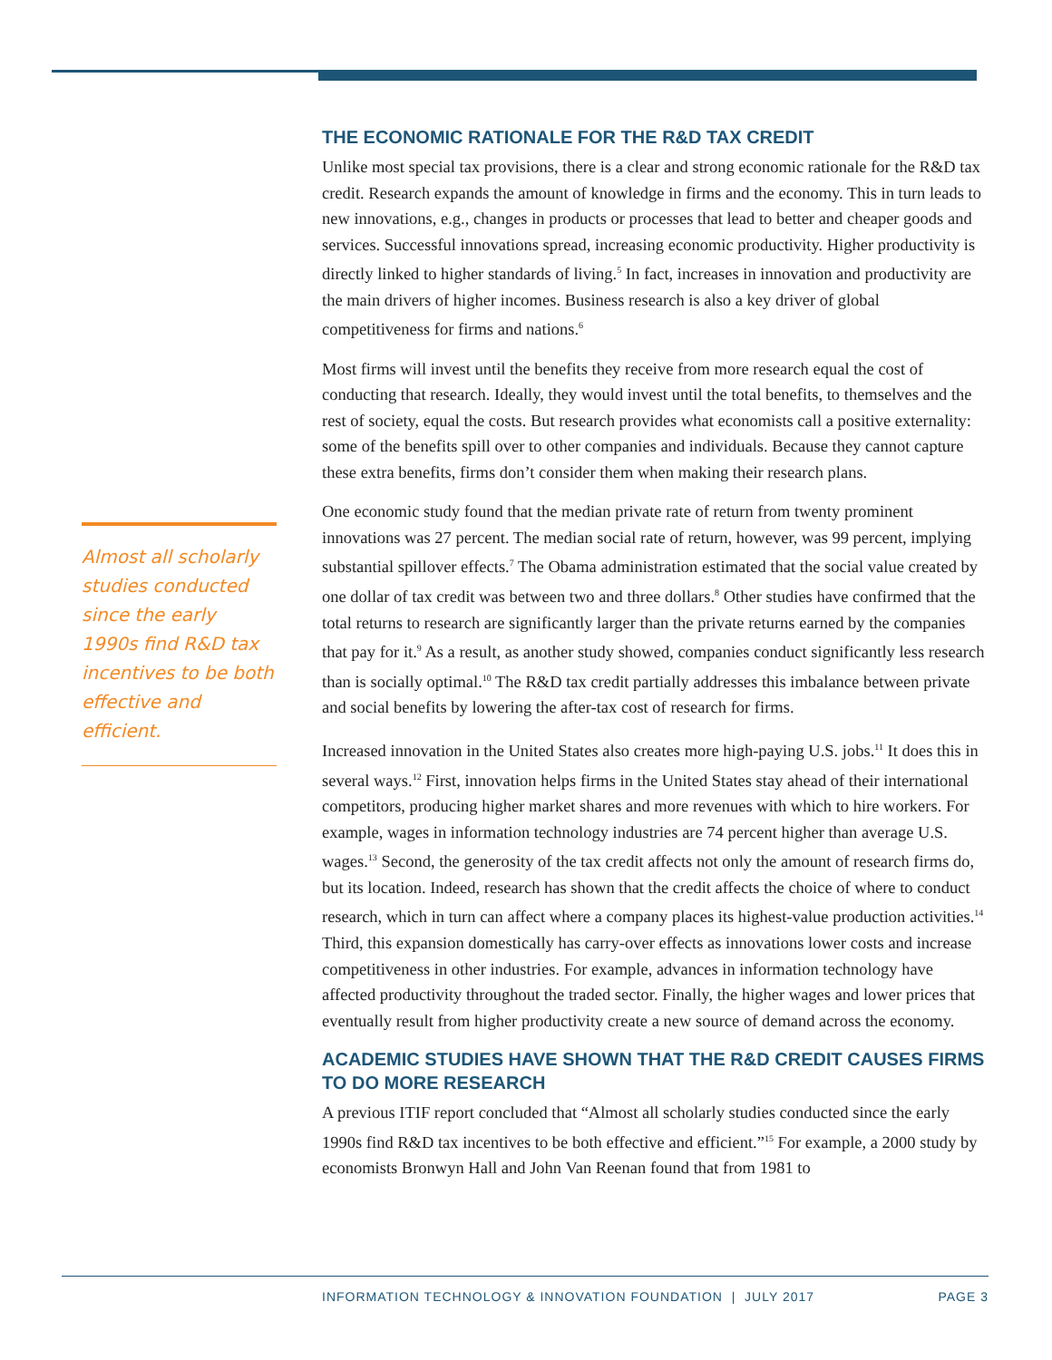THE ECONOMIC RATIONALE FOR THE R&D TAX CREDIT
Unlike most special tax provisions, there is a clear and strong economic rationale for the R&D tax credit. Research expands the amount of knowledge in firms and the economy. This in turn leads to new innovations, e.g., changes in products or processes that lead to better and cheaper goods and services. Successful innovations spread, increasing economic productivity. Higher productivity is directly linked to higher standards of living.<sup>5</sup> In fact, increases in innovation and productivity are the main drivers of higher incomes. Business research is also a key driver of global competitiveness for firms and nations.<sup>6</sup>
Most firms will invest until the benefits they receive from more research equal the cost of conducting that research. Ideally, they would invest until the total benefits, to themselves and the rest of society, equal the costs. But research provides what economists call a positive externality: some of the benefits spill over to other companies and individuals. Because they cannot capture these extra benefits, firms don’t consider them when making their research plans.
One economic study found that the median private rate of return from twenty prominent innovations was 27 percent. The median social rate of return, however, was 99 percent, implying substantial spillover effects.<sup>7</sup> The Obama administration estimated that the social value created by one dollar of tax credit was between two and three dollars.<sup>8</sup> Other studies have confirmed that the total returns to research are significantly larger than the private returns earned by the companies that pay for it.<sup>9</sup> As a result, as another study showed, companies conduct significantly less research than is socially optimal.<sup>10</sup> The R&D tax credit partially addresses this imbalance between private and social benefits by lowering the after-tax cost of research for firms.
Increased innovation in the United States also creates more high-paying U.S. jobs.<sup>11</sup> It does this in several ways.<sup>12</sup> First, innovation helps firms in the United States stay ahead of their international competitors, producing higher market shares and more revenues with which to hire workers. For example, wages in information technology industries are 74 percent higher than average U.S. wages.<sup>13</sup> Second, the generosity of the tax credit affects not only the amount of research firms do, but its location. Indeed, research has shown that the credit affects the choice of where to conduct research, which in turn can affect where a company places its highest-value production activities.<sup>14</sup> Third, this expansion domestically has carry-over effects as innovations lower costs and increase competitiveness in other industries. For example, advances in information technology have affected productivity throughout the traded sector. Finally, the higher wages and lower prices that eventually result from higher productivity create a new source of demand across the economy.
ACADEMIC STUDIES HAVE SHOWN THAT THE R&D CREDIT CAUSES FIRMS TO DO MORE RESEARCH
A previous ITIF report concluded that “Almost all scholarly studies conducted since the early 1990s find R&D tax incentives to be both effective and efficient.”<sup>15</sup> For example, a 2000 study by economists Bronwyn Hall and John Van Reenan found that from 1981 to
Almost all scholarly studies conducted since the early 1990s find R&D tax incentives to be both effective and efficient.
INFORMATION TECHNOLOGY & INNOVATION FOUNDATION | JULY 2017 PAGE 3